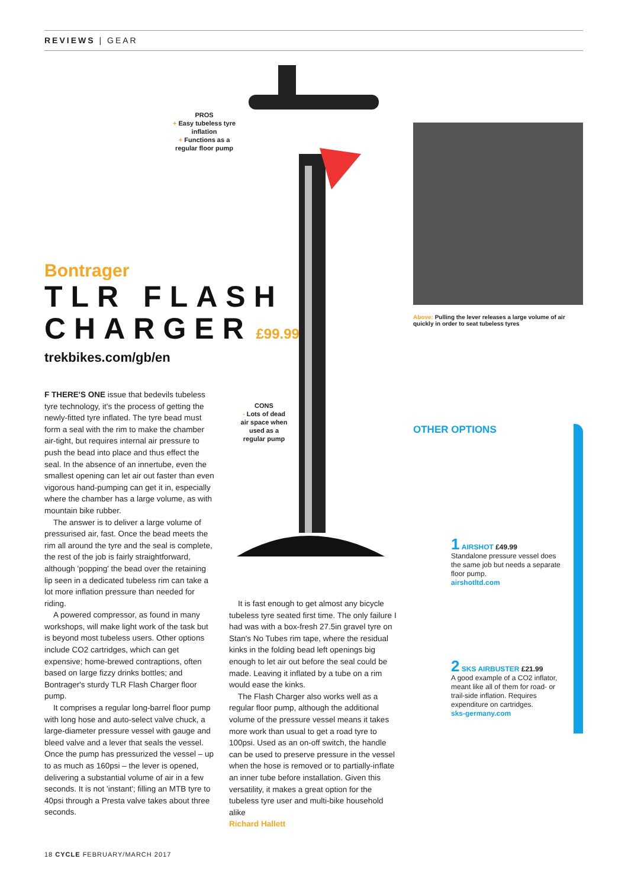REVIEWS | GEAR
PROS
+ Easy tubeless tyre inflation
+ Functions as a regular floor pump
CONS
- Lots of dead air space when used as a regular pump
Bontrager
TLR FLASH
CHARGER £99.99
trekbikes.com/gb/en
F THERE'S ONE issue that bedevils tubeless tyre technology, it's the process of getting the newly-fitted tyre inflated. The tyre bead must form a seal with the rim to make the chamber air-tight, but requires internal air pressure to push the bead into place and thus effect the seal. In the absence of an innertube, even the smallest opening can let air out faster than even vigorous hand-pumping can get it in, especially where the chamber has a large volume, as with mountain bike rubber.
The answer is to deliver a large volume of pressurised air, fast. Once the bead meets the rim all around the tyre and the seal is complete, the rest of the job is fairly straightforward, although 'popping' the bead over the retaining lip seen in a dedicated tubeless rim can take a lot more inflation pressure than needed for riding.
A powered compressor, as found in many workshops, will make light work of the task but is beyond most tubeless users. Other options include CO2 cartridges, which can get expensive; home-brewed contraptions, often based on large fizzy drinks bottles; and Bontrager's sturdy TLR Flash Charger floor pump.
It comprises a regular long-barrel floor pump with long hose and auto-select valve chuck, a large-diameter pressure vessel with gauge and bleed valve and a lever that seals the vessel. Once the pump has pressurized the vessel – up to as much as 160psi – the lever is opened, delivering a substantial volume of air in a few seconds. It is not 'instant'; filling an MTB tyre to 40psi through a Presta valve takes about three seconds.
It is fast enough to get almost any bicycle tubeless tyre seated first time. The only failure I had was with a box-fresh 27.5in gravel tyre on Stan's No Tubes rim tape, where the residual kinks in the folding bead left openings big enough to let air out before the seal could be made. Leaving it inflated by a tube on a rim would ease the kinks.
The Flash Charger also works well as a regular floor pump, although the additional volume of the pressure vessel means it takes more work than usual to get a road tyre to 100psi. Used as an on-off switch, the handle can be used to preserve pressure in the vessel when the hose is removed or to partially-inflate an inner tube before installation. Given this versatility, it makes a great option for the tubeless tyre user and multi-bike household alike
Richard Hallett
Above: Pulling the lever releases a large volume of air quickly in order to seat tubeless tyres
OTHER OPTIONS
1 AIRSHOT £49.99
Standalone pressure vessel does the same job but needs a separate floor pump.
airshotltd.com
2 SKS AIRBUSTER £21.99
A good example of a CO2 inflator, meant like all of them for road- or trail-side inflation. Requires expenditure on cartridges.
sks-germany.com
18 CYCLE FEBRUARY/MARCH 2017